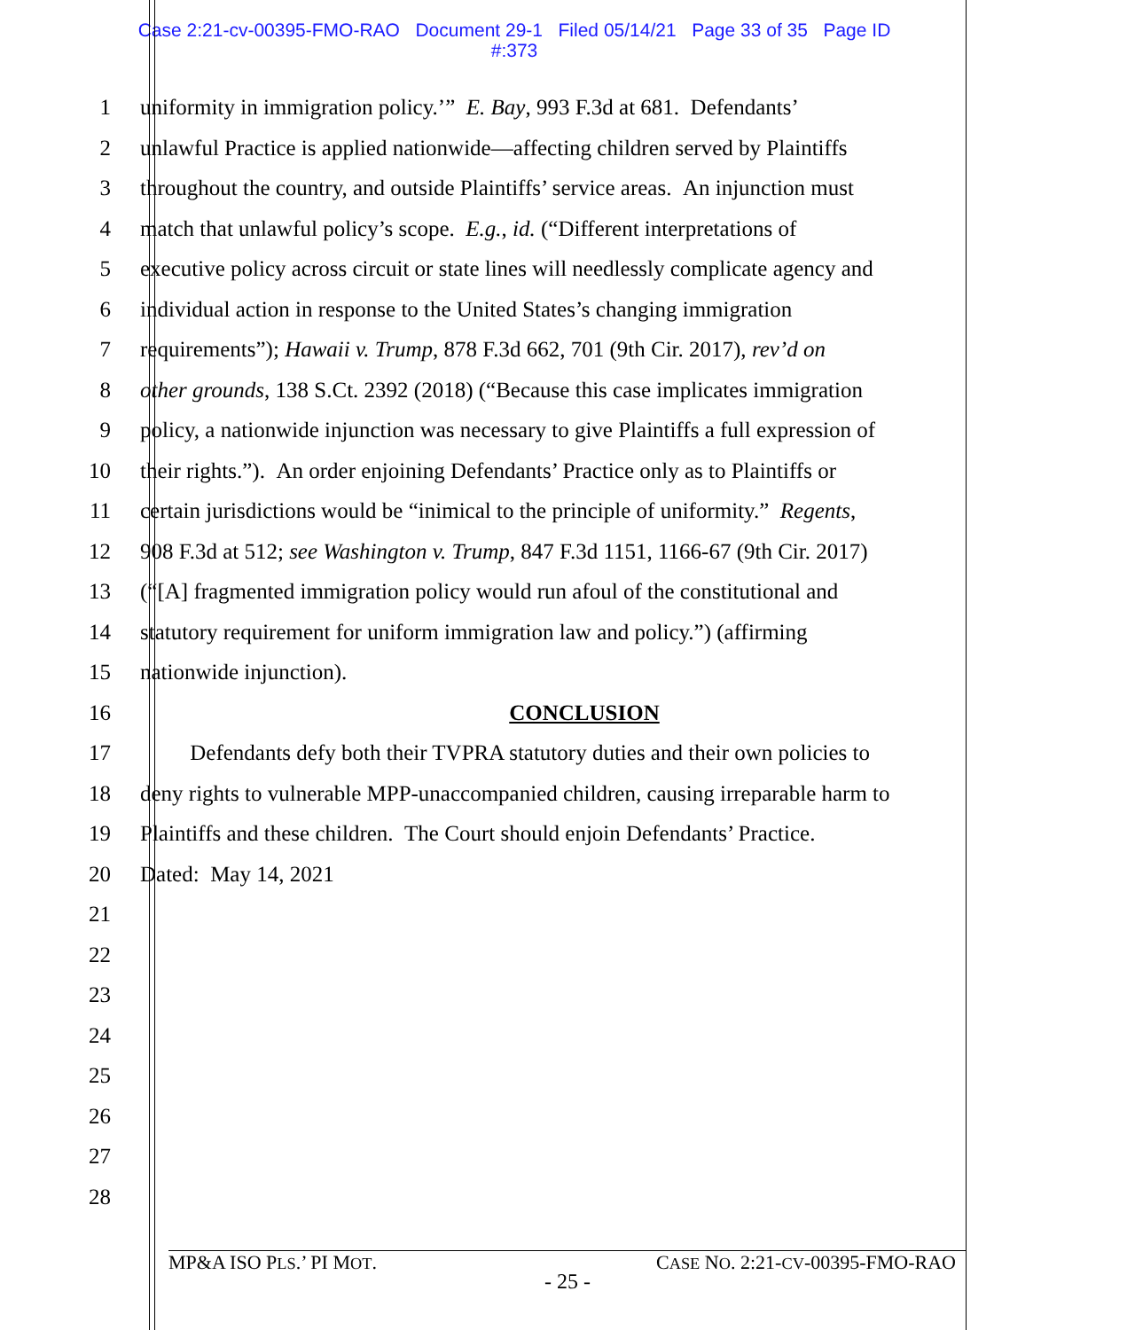Case 2:21-cv-00395-FMO-RAO Document 29-1 Filed 05/14/21 Page 33 of 35 Page ID
#:373
1 uniformity in immigration policy.’” E. Bay, 993 F.3d at 681. Defendants’
2 unlawful Practice is applied nationwide—affecting children served by Plaintiffs
3 throughout the country, and outside Plaintiffs’ service areas. An injunction must
4 match that unlawful policy’s scope. E.g., id. (“Different interpretations of
5 executive policy across circuit or state lines will needlessly complicate agency and
6 individual action in response to the United States’s changing immigration
7 requirements”); Hawaii v. Trump, 878 F.3d 662, 701 (9th Cir. 2017), rev’d on
8 other grounds, 138 S.Ct. 2392 (2018) (“Because this case implicates immigration
9 policy, a nationwide injunction was necessary to give Plaintiffs a full expression of
10 their rights.”). An order enjoining Defendants’ Practice only as to Plaintiffs or
11 certain jurisdictions would be “inimical to the principle of uniformity.” Regents,
12 908 F.3d at 512; see Washington v. Trump, 847 F.3d 1151, 1166-67 (9th Cir. 2017)
13 (“[A] fragmented immigration policy would run afoul of the constitutional and
14 statutory requirement for uniform immigration law and policy.”) (affirming
15 nationwide injunction).
16 CONCLUSION
17 Defendants defy both their TVPRA statutory duties and their own policies to
18 deny rights to vulnerable MPP-unaccompanied children, causing irreparable harm to
19 Plaintiffs and these children. The Court should enjoin Defendants’ Practice.
20 Dated: May 14, 2021
21
22
23
24
25
26
27
28
MP&A ISO PLS.’ PI MOT. CASE NO. 2:21-CV-00395-FMO-RAO
- 25 -